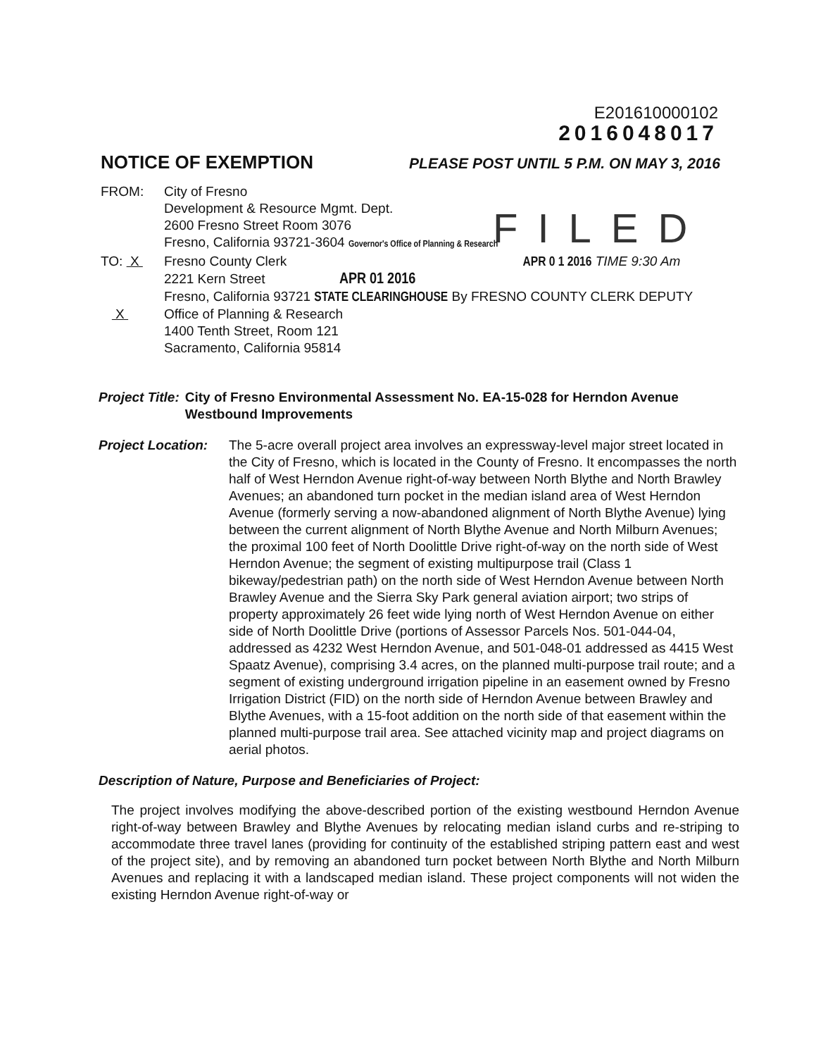E201610000102
2016048017
NOTICE OF EXEMPTION PLEASE POST UNTIL 5 P.M. ON MAY 3, 2016
FILED
FROM: City of Fresno
Development & Resource Mgmt. Dept.
2600 Fresno Street Room 3076
Fresno, California 93721-3604 Governor's Office of Planning & Research
TO: X Fresno County Clerk APR 0 1 2016 TIME 9:30 Am
2221 Kern Street APR 01 2016
Fresno, California 93721 STATE CLEARINGHOUSE By FRESNO COUNTY CLERK DEPUTY
X Office of Planning & Research
1400 Tenth Street, Room 121
Sacramento, California 95814
Project Title: City of Fresno Environmental Assessment No. EA-15-028 for Herndon Avenue Westbound Improvements
Project Location:
The 5-acre overall project area involves an expressway-level major street located in the City of Fresno, which is located in the County of Fresno. It encompasses the north half of West Herndon Avenue right-of-way between North Blythe and North Brawley Avenues; an abandoned turn pocket in the median island area of West Herndon Avenue (formerly serving a now-abandoned alignment of North Blythe Avenue) lying between the current alignment of North Blythe Avenue and North Milburn Avenues; the proximal 100 feet of North Doolittle Drive right-of-way on the north side of West Herndon Avenue; the segment of existing multipurpose trail (Class 1 bikeway/pedestrian path) on the north side of West Herndon Avenue between North Brawley Avenue and the Sierra Sky Park general aviation airport; two strips of property approximately 26 feet wide lying north of West Herndon Avenue on either side of North Doolittle Drive (portions of Assessor Parcels Nos. 501-044-04, addressed as 4232 West Herndon Avenue, and 501-048-01 addressed as 4415 West Spaatz Avenue), comprising 3.4 acres, on the planned multi-purpose trail route; and a segment of existing underground irrigation pipeline in an easement owned by Fresno Irrigation District (FID) on the north side of Herndon Avenue between Brawley and Blythe Avenues, with a 15-foot addition on the north side of that easement within the planned multi-purpose trail area. See attached vicinity map and project diagrams on aerial photos.
Description of Nature, Purpose and Beneficiaries of Project:
The project involves modifying the above-described portion of the existing westbound Herndon Avenue right-of-way between Brawley and Blythe Avenues by relocating median island curbs and re-striping to accommodate three travel lanes (providing for continuity of the established striping pattern east and west of the project site), and by removing an abandoned turn pocket between North Blythe and North Milburn Avenues and replacing it with a landscaped median island. These project components will not widen the existing Herndon Avenue right-of-way or